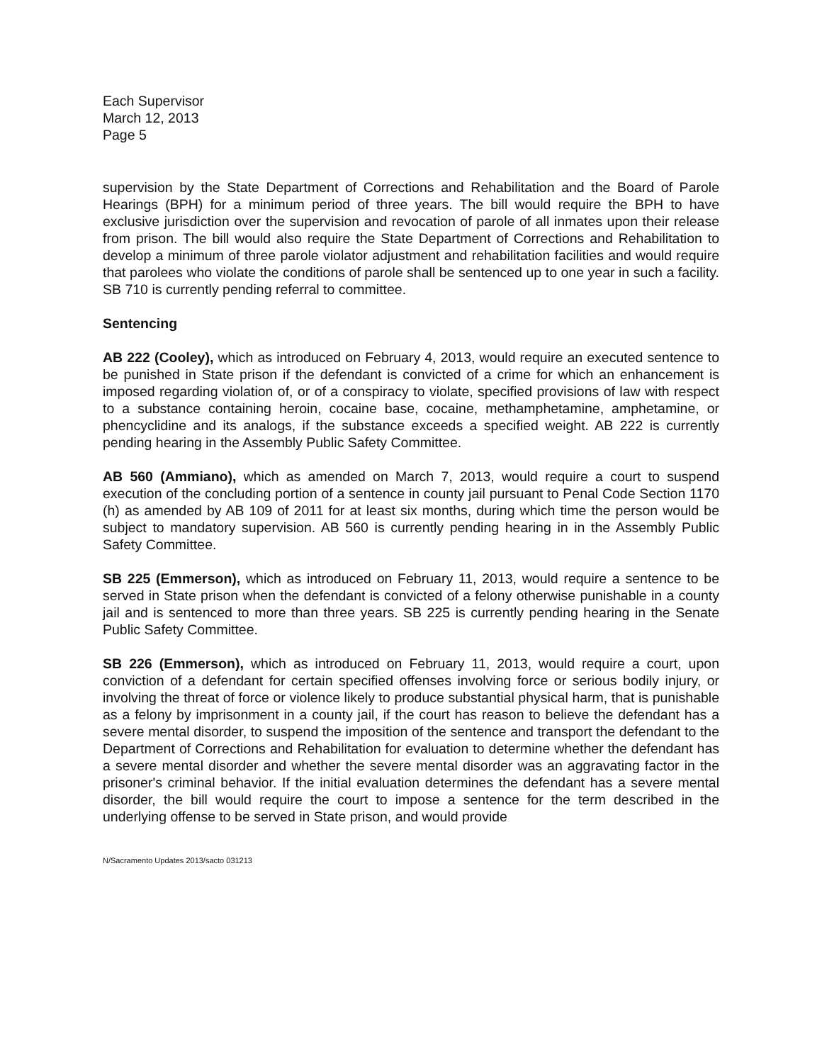Each Supervisor
March 12, 2013
Page 5
supervision by the State Department of Corrections and Rehabilitation and the Board of Parole Hearings (BPH) for a minimum period of three years. The bill would require the BPH to have exclusive jurisdiction over the supervision and revocation of parole of all inmates upon their release from prison. The bill would also require the State Department of Corrections and Rehabilitation to develop a minimum of three parole violator adjustment and rehabilitation facilities and would require that parolees who violate the conditions of parole shall be sentenced up to one year in such a facility. SB 710 is currently pending referral to committee.
Sentencing
AB 222 (Cooley), which as introduced on February 4, 2013, would require an executed sentence to be punished in State prison if the defendant is convicted of a crime for which an enhancement is imposed regarding violation of, or of a conspiracy to violate, specified provisions of law with respect to a substance containing heroin, cocaine base, cocaine, methamphetamine, amphetamine, or phencyclidine and its analogs, if the substance exceeds a specified weight. AB 222 is currently pending hearing in the Assembly Public Safety Committee.
AB 560 (Ammiano), which as amended on March 7, 2013, would require a court to suspend execution of the concluding portion of a sentence in county jail pursuant to Penal Code Section 1170 (h) as amended by AB 109 of 2011 for at least six months, during which time the person would be subject to mandatory supervision. AB 560 is currently pending hearing in in the Assembly Public Safety Committee.
SB 225 (Emmerson), which as introduced on February 11, 2013, would require a sentence to be served in State prison when the defendant is convicted of a felony otherwise punishable in a county jail and is sentenced to more than three years. SB 225 is currently pending hearing in the Senate Public Safety Committee.
SB 226 (Emmerson), which as introduced on February 11, 2013, would require a court, upon conviction of a defendant for certain specified offenses involving force or serious bodily injury, or involving the threat of force or violence likely to produce substantial physical harm, that is punishable as a felony by imprisonment in a county jail, if the court has reason to believe the defendant has a severe mental disorder, to suspend the imposition of the sentence and transport the defendant to the Department of Corrections and Rehabilitation for evaluation to determine whether the defendant has a severe mental disorder and whether the severe mental disorder was an aggravating factor in the prisoner's criminal behavior. If the initial evaluation determines the defendant has a severe mental disorder, the bill would require the court to impose a sentence for the term described in the underlying offense to be served in State prison, and would provide
N/Sacramento Updates 2013/sacto 031213